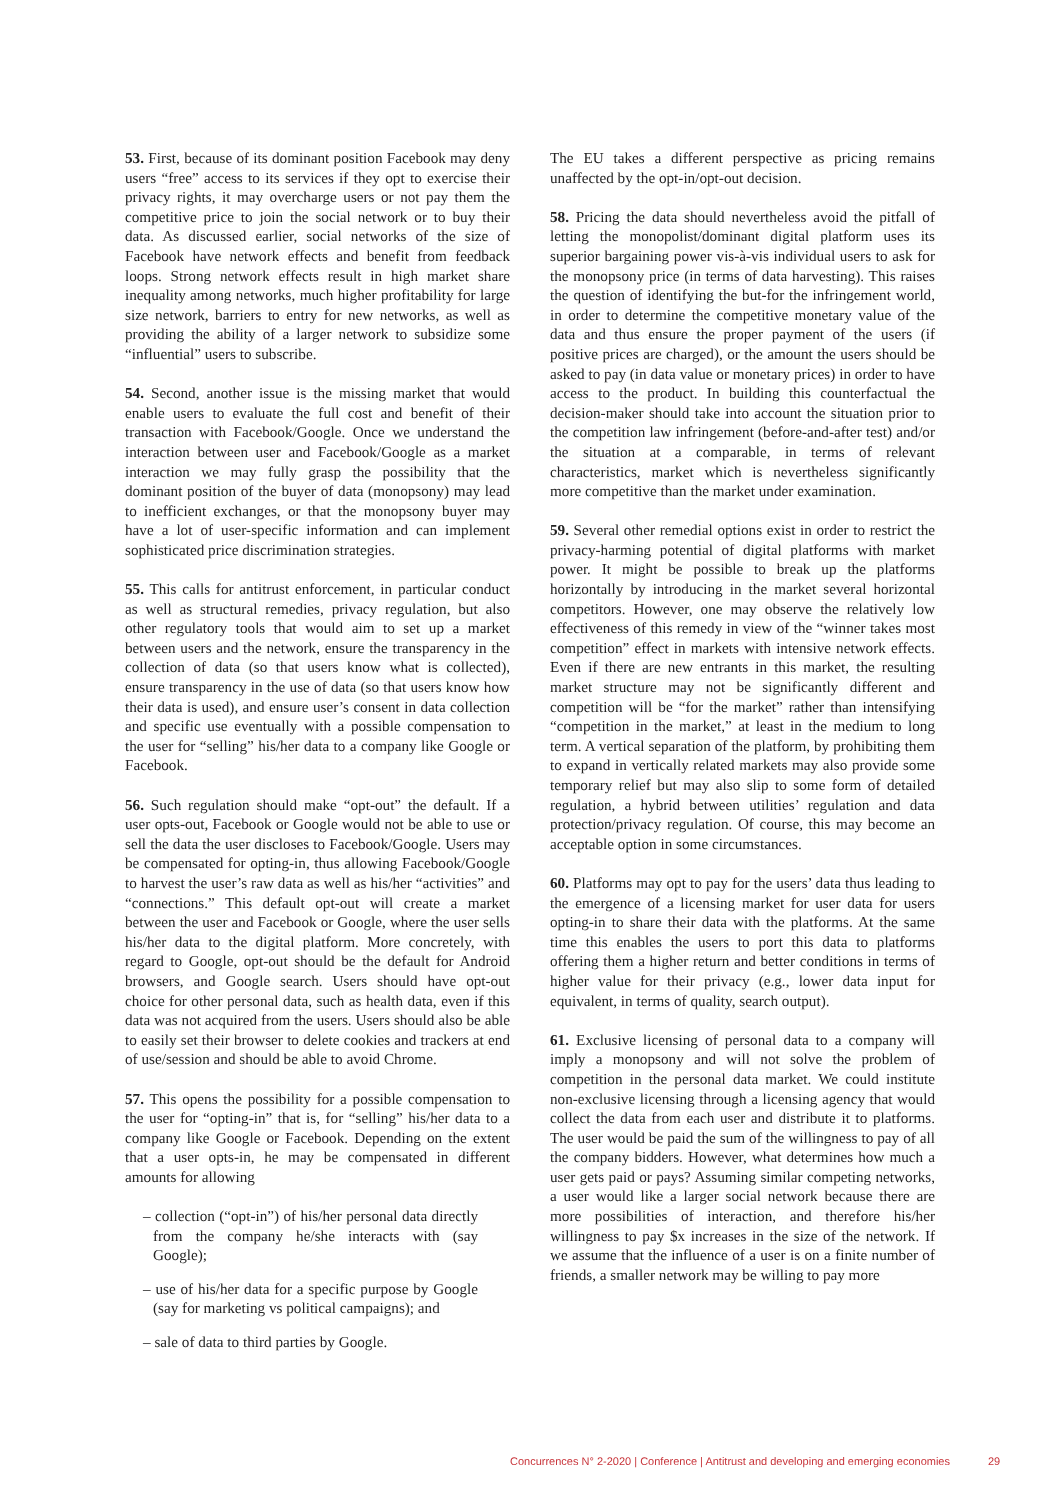53. First, because of its dominant position Facebook may deny users “free” access to its services if they opt to exercise their privacy rights, it may overcharge users or not pay them the competitive price to join the social network or to buy their data. As discussed earlier, social networks of the size of Facebook have network effects and benefit from feedback loops. Strong network effects result in high market share inequality among networks, much higher profitability for large size network, barriers to entry for new networks, as well as providing the ability of a larger network to subsidize some “influential” users to subscribe.
54. Second, another issue is the missing market that would enable users to evaluate the full cost and benefit of their transaction with Facebook/Google. Once we understand the interaction between user and Facebook/Google as a market interaction we may fully grasp the possibility that the dominant position of the buyer of data (monopsony) may lead to inefficient exchanges, or that the monopsony buyer may have a lot of user-specific information and can implement sophisticated price discrimination strategies.
55. This calls for antitrust enforcement, in particular conduct as well as structural remedies, privacy regulation, but also other regulatory tools that would aim to set up a market between users and the network, ensure the transparency in the collection of data (so that users know what is collected), ensure transparency in the use of data (so that users know how their data is used), and ensure user’s consent in data collection and specific use eventually with a possible compensation to the user for “selling” his/her data to a company like Google or Facebook.
56. Such regulation should make “opt-out” the default. If a user opts-out, Facebook or Google would not be able to use or sell the data the user discloses to Facebook/Google. Users may be compensated for opting-in, thus allowing Facebook/Google to harvest the user’s raw data as well as his/her “activities” and “connections.” This default opt-out will create a market between the user and Facebook or Google, where the user sells his/her data to the digital platform. More concretely, with regard to Google, opt-out should be the default for Android browsers, and Google search. Users should have opt-out choice for other personal data, such as health data, even if this data was not acquired from the users. Users should also be able to easily set their browser to delete cookies and trackers at end of use/session and should be able to avoid Chrome.
57. This opens the possibility for a possible compensation to the user for “opting-in” that is, for “selling” his/her data to a company like Google or Facebook. Depending on the extent that a user opts-in, he may be compensated in different amounts for allowing
– collection (“opt-in”) of his/her personal data directly from the company he/she interacts with (say Google);
– use of his/her data for a specific purpose by Google (say for marketing vs political campaigns); and
– sale of data to third parties by Google.
The EU takes a different perspective as pricing remains unaffected by the opt-in/opt-out decision.
58. Pricing the data should nevertheless avoid the pitfall of letting the monopolist/dominant digital platform uses its superior bargaining power vis-à-vis individual users to ask for the monopsony price (in terms of data harvesting). This raises the question of identifying the but-for the infringement world, in order to determine the competitive monetary value of the data and thus ensure the proper payment of the users (if positive prices are charged), or the amount the users should be asked to pay (in data value or monetary prices) in order to have access to the product. In building this counterfactual the decision-maker should take into account the situation prior to the competition law infringement (before-and-after test) and/or the situation at a comparable, in terms of relevant characteristics, market which is nevertheless significantly more competitive than the market under examination.
59. Several other remedial options exist in order to restrict the privacy-harming potential of digital platforms with market power. It might be possible to break up the platforms horizontally by introducing in the market several horizontal competitors. However, one may observe the relatively low effectiveness of this remedy in view of the “winner takes most competition” effect in markets with intensive network effects. Even if there are new entrants in this market, the resulting market structure may not be significantly different and competition will be “for the market” rather than intensifying “competition in the market,” at least in the medium to long term. A vertical separation of the platform, by prohibiting them to expand in vertically related markets may also provide some temporary relief but may also slip to some form of detailed regulation, a hybrid between utilities’ regulation and data protection/privacy regulation. Of course, this may become an acceptable option in some circumstances.
60. Platforms may opt to pay for the users’ data thus leading to the emergence of a licensing market for user data for users opting-in to share their data with the platforms. At the same time this enables the users to port this data to platforms offering them a higher return and better conditions in terms of higher value for their privacy (e.g., lower data input for equivalent, in terms of quality, search output).
61. Exclusive licensing of personal data to a company will imply a monopsony and will not solve the problem of competition in the personal data market. We could institute non-exclusive licensing through a licensing agency that would collect the data from each user and distribute it to platforms. The user would be paid the sum of the willingness to pay of all the company bidders. However, what determines how much a user gets paid or pays? Assuming similar competing networks, a user would like a larger social network because there are more possibilities of interaction, and therefore his/her willingness to pay $x increases in the size of the network. If we assume that the influence of a user is on a finite number of friends, a smaller network may be willing to pay more
Concurrences N° 2-2020 | Conference | Antitrust and developing and emerging economies
29